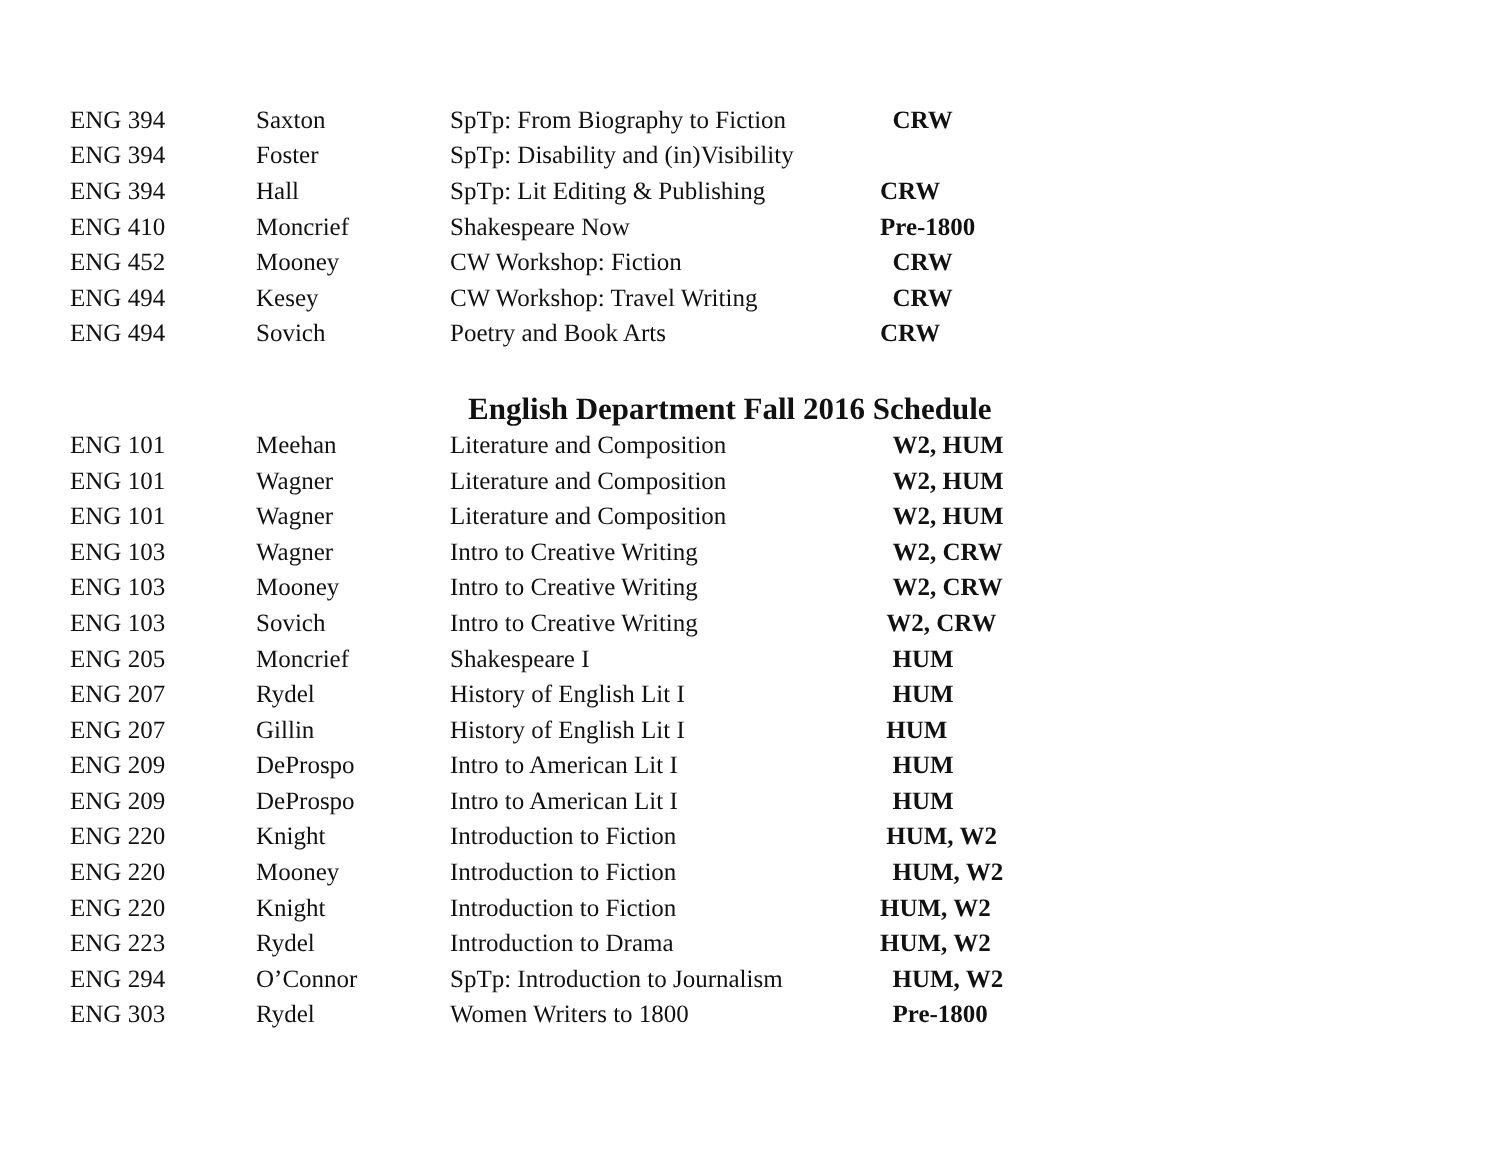| ENG 394 | Saxton | SpTp: From Biography to Fiction | CRW |
| ENG 394 | Foster | SpTp: Disability and (in)Visibility | |
| ENG 394 | Hall | SpTp: Lit Editing & Publishing | CRW |
| ENG 410 | Moncrief | Shakespeare Now | Pre-1800 |
| ENG 452 | Mooney | CW Workshop: Fiction | CRW |
| ENG 494 | Kesey | CW Workshop: Travel Writing | CRW |
| ENG 494 | Sovich | Poetry and Book Arts | CRW |
English Department Fall 2016 Schedule
| ENG 101 | Meehan | Literature and Composition | W2, HUM |
| ENG 101 | Wagner | Literature and Composition | W2, HUM |
| ENG 101 | Wagner | Literature and Composition | W2, HUM |
| ENG 103 | Wagner | Intro to Creative Writing | W2, CRW |
| ENG 103 | Mooney | Intro to Creative Writing | W2, CRW |
| ENG 103 | Sovich | Intro to Creative Writing | W2, CRW |
| ENG 205 | Moncrief | Shakespeare I | HUM |
| ENG 207 | Rydel | History of English Lit I | HUM |
| ENG 207 | Gillin | History of English Lit I | HUM |
| ENG 209 | DeProspo | Intro to American Lit I | HUM |
| ENG 209 | DeProspo | Intro to American Lit I | HUM |
| ENG 220 | Knight | Introduction to Fiction | HUM, W2 |
| ENG 220 | Mooney | Introduction to Fiction | HUM, W2 |
| ENG 220 | Knight | Introduction to Fiction | HUM, W2 |
| ENG 223 | Rydel | Introduction to Drama | HUM, W2 |
| ENG 294 | O’Connor | SpTp: Introduction to Journalism | HUM, W2 |
| ENG 303 | Rydel | Women Writers to 1800 | Pre-1800 |